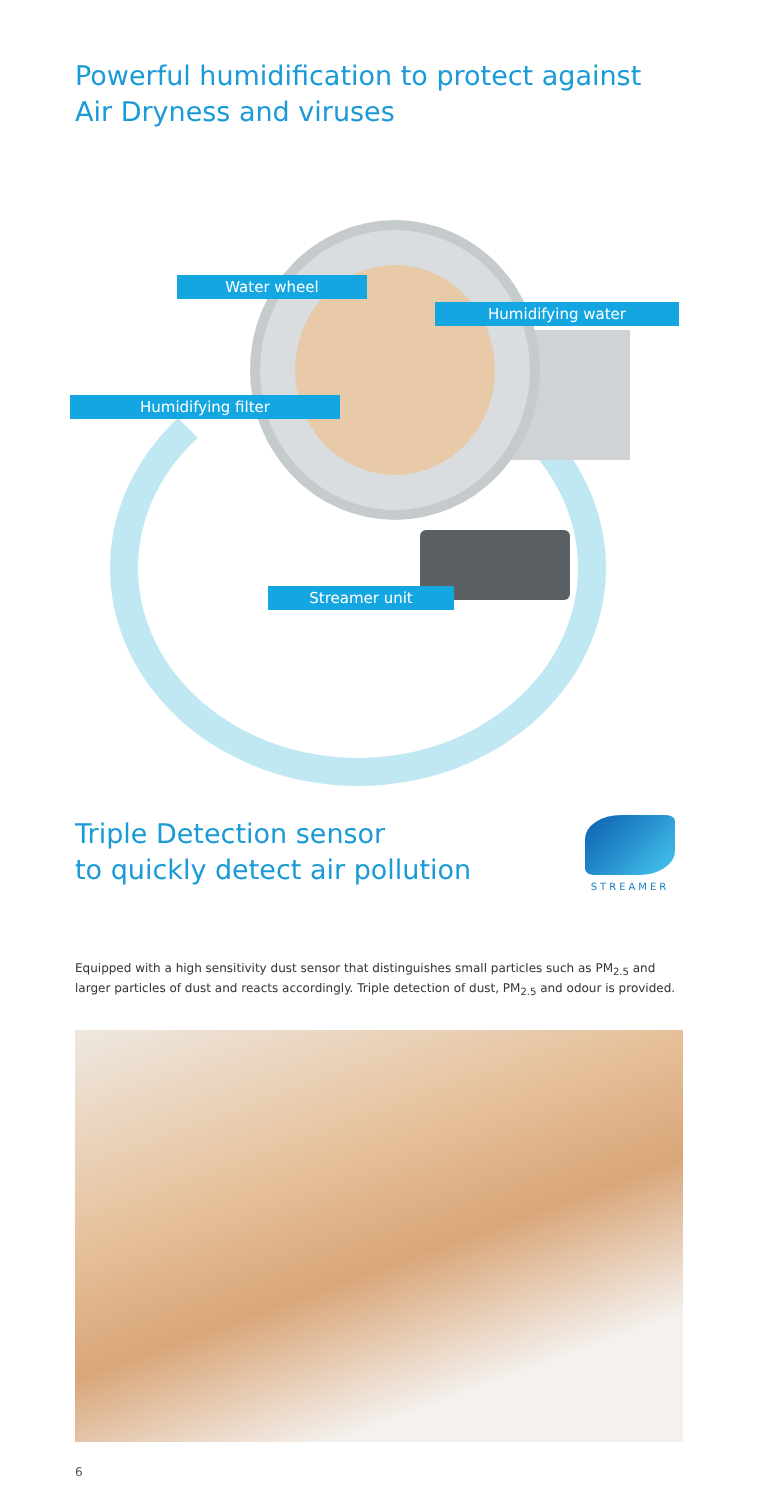Powerful humidification to protect against
Air Dryness and viruses
Water wheel
Humidifying water
Humidifying filter
Streamer unit
Triple Detection sensor
to quickly detect air pollution
STREAMER
Equipped with a high sensitivity dust sensor that distinguishes small particles such as PM<sub>2.5</sub> and larger particles of dust and reacts accordingly. Triple detection of dust, PM<sub>2.5</sub> and odour is provided.
6